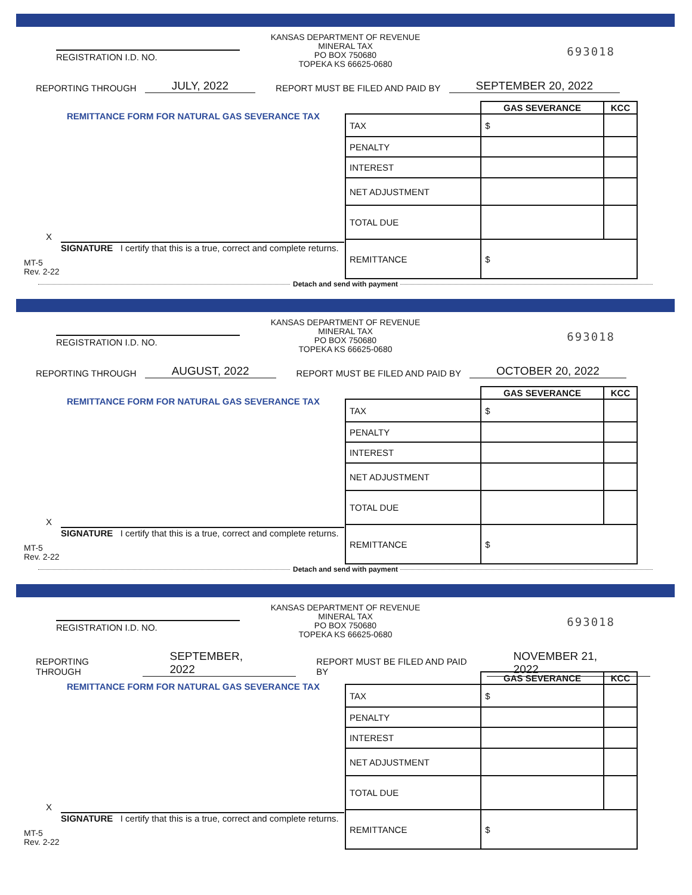KANSAS DEPARTMENT OF REVENUE
MINERAL TAX
PO BOX 750680
TOPEKA KS 66625-0680
693018 REGISTRATION I.D. NO.
REPORTING THROUGH JULY, 2022 REPORT MUST BE FILED AND PAID BY SEPTEMBER 20, 2022
REMITTANCE FORM FOR NATURAL GAS SEVERANCE TAX
| | GAS SEVERANCE | KCC |
| --- | --- | --- |
| TAX | $ | |
| PENALTY | | |
| INTEREST | | |
| NET ADJUSTMENT | | |
| TOTAL DUE | | |
| REMITTANCE | $ | |
X
SIGNATURE I certify that this is a true, correct and complete returns.
MT-5
Rev. 2-22
Detach and send with payment
KANSAS DEPARTMENT OF REVENUE
MINERAL TAX
PO BOX 750680
TOPEKA KS 66625-0680
693018 REGISTRATION I.D. NO.
REPORTING THROUGH AUGUST, 2022 REPORT MUST BE FILED AND PAID BY OCTOBER 20, 2022
REMITTANCE FORM FOR NATURAL GAS SEVERANCE TAX
| | GAS SEVERANCE | KCC |
| --- | --- | --- |
| TAX | $ | |
| PENALTY | | |
| INTEREST | | |
| NET ADJUSTMENT | | |
| TOTAL DUE | | |
| REMITTANCE | $ | |
X
SIGNATURE I certify that this is a true, correct and complete returns.
MT-5
Rev. 2-22
Detach and send with payment
KANSAS DEPARTMENT OF REVENUE
MINERAL TAX
PO BOX 750680
TOPEKA KS 66625-0680
693018 REGISTRATION I.D. NO.
REPORTING THROUGH SEPTEMBER, 2022 REPORT MUST BE FILED AND PAID BY NOVEMBER 21, 2022
REMITTANCE FORM FOR NATURAL GAS SEVERANCE TAX
| | GAS SEVERANCE | KCC |
| --- | --- | --- |
| TAX | $ | |
| PENALTY | | |
| INTEREST | | |
| NET ADJUSTMENT | | |
| TOTAL DUE | | |
| REMITTANCE | $ | |
X
SIGNATURE I certify that this is a true, correct and complete returns.
MT-5
Rev. 2-22